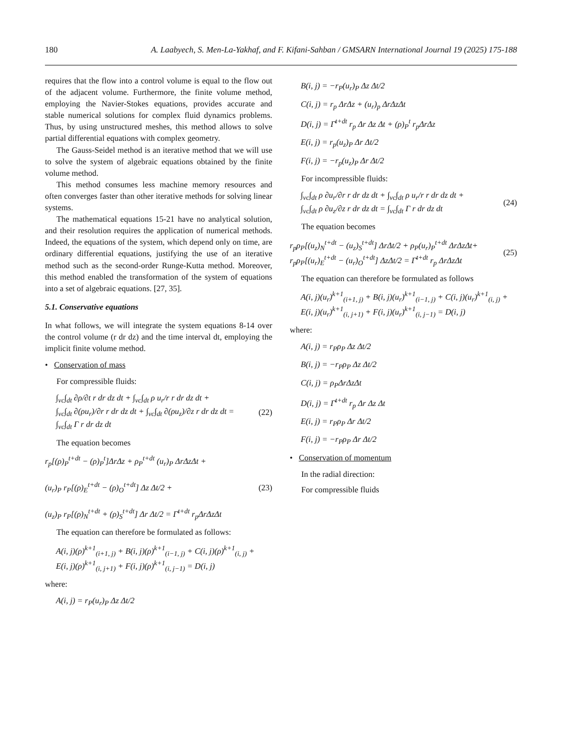180 A. Laabyech, S. Men-La-Yakhaf, and F. Kifani-Sahban / GMSARN International Journal 19 (2025) 175-188
requires that the flow into a control volume is equal to the flow out of the adjacent volume. Furthermore, the finite volume method, employing the Navier-Stokes equations, provides accurate and stable numerical solutions for complex fluid dynamics problems. Thus, by using unstructured meshes, this method allows to solve partial differential equations with complex geometry.
The Gauss-Seidel method is an iterative method that we will use to solve the system of algebraic equations obtained by the finite volume method.
This method consumes less machine memory resources and often converges faster than other iterative methods for solving linear systems.
The mathematical equations 15-21 have no analytical solution, and their resolution requires the application of numerical methods. Indeed, the equations of the system, which depend only on time, are ordinary differential equations, justifying the use of an iterative method such as the second-order Runge-Kutta method. Moreover, this method enabled the transformation of the system of equations into a set of algebraic equations. [27, 35].
5.1. Conservative equations
In what follows, we will integrate the system equations 8-14 over the control volume (r dr dz) and the time interval dt, employing the implicit finite volume method.
• Conservation of mass
For compressible fluids:
∫<sub>vc</sub>∫<sub>dt</sub> ∂ρ/∂t r dr dz dt + ∫<sub>vc</sub>∫<sub>dt</sub> ρ u<sub>r</sub>/r r dr dz dt +
∫<sub>vc</sub>∫<sub>dt</sub> ∂(ρu<sub>r</sub>)/∂r r dr dz dt + ∫<sub>vc</sub>∫<sub>dt</sub> ∂(ρu<sub>z</sub>)/∂z r dr dz dt =
∫<sub>vc</sub>∫<sub>dt</sub> Γ r dr dz dt
(22)
The equation becomes
r<sub>p</sub>[(ρ)<sub>P</sub><sup>t+dt</sup> − (ρ)<sub>P</sub><sup>t</sup>]ΔrΔz + ρ<sub>P</sub><sup>t+dt</sup> (u<sub>r</sub>)<sub>P</sub> ΔrΔzΔt +
(u<sub>r</sub>)<sub>P</sub> r<sub>P</sub>[(ρ)<sub>E</sub><sup>t+dt</sup> − (ρ)<sub>O</sub><sup>t+dt</sup>] Δz Δt/2 +
(u<sub>z</sub>)<sub>P</sub> r<sub>P</sub>[(ρ)<sub>N</sub><sup>t+dt</sup> + (ρ)<sub>S</sub><sup>t+dt</sup>] Δr Δt/2 = Γ̄<sup>t+dt</sup> r<sub>p</sub>ΔrΔzΔt
(23)
The equation can therefore be formulated as follows:
A(i, j)(ρ)<sup>k+1</sup><sub>(i+1, j)</sub> + B(i, j)(ρ)<sup>k+1</sup><sub>(i−1, j)</sub> + C(i, j)(ρ)<sup>k+1</sup><sub>(i, j)</sub> +
E(i, j)(ρ)<sup>k+1</sup><sub>(i, j+1)</sub> + F(i, j)(ρ)<sup>k+1</sup><sub>(i, j−1)</sub> = D(i, j)
where:
A(i, j) = r<sub>P</sub>(u<sub>r</sub>)<sub>P</sub> Δz Δt/2
B(i, j) = −r<sub>P</sub>(u<sub>r</sub>)<sub>P</sub> Δz Δt/2
C(i, j) = r<sub>p</sub> ΔrΔz + (u<sub>r</sub>)<sub>p</sub> ΔrΔzΔt
D(i, j) = Γ̄<sup>t+dt</sup> r<sub>p</sub> Δr Δz Δt + (ρ)<sub>P</sub><sup>t</sup> r<sub>p</sub>ΔrΔz
E(i, j) = r<sub>p</sub>(u<sub>z</sub>)<sub>P</sub> Δr Δt/2
F(i, j) = −r<sub>p</sub>(u<sub>z</sub>)<sub>P</sub> Δr Δt/2
For incompressible fluids:
∫<sub>vc</sub>∫<sub>dt</sub> ρ ∂u<sub>r</sub>/∂r r dr dz dt + ∫<sub>vc</sub>∫<sub>dt</sub> ρ u<sub>r</sub>/r r dr dz dt +
∫<sub>vc</sub>∫<sub>dt</sub> ρ ∂u<sub>z</sub>/∂z r dr dz dt = ∫<sub>vc</sub>∫<sub>dt</sub> Γ r dr dz dt
(24)
The equation becomes
r<sub>p</sub>ρ<sub>P</sub>[(u<sub>z</sub>)<sub>N</sub><sup>t+dt</sup> − (u<sub>z</sub>)<sub>S</sub><sup>t+dt</sup>] ΔrΔt/2 + ρ<sub>P</sub>(u<sub>r</sub>)<sub>P</sub><sup>t+dt</sup> ΔrΔzΔt+
r<sub>p</sub>ρ<sub>P</sub>[(u<sub>r</sub>)<sub>E</sub><sup>t+dt</sup> − (u<sub>r</sub>)<sub>O</sub><sup>t+dt</sup>] ΔzΔt/2 = Γ̄<sup>t+dt</sup> r<sub>p</sub> ΔrΔzΔt
(25)
The equation can therefore be formulated as follows
A(i, j)(u<sub>r</sub>)<sup>k+1</sup><sub>(i+1, j)</sub> + B(i, j)(u<sub>r</sub>)<sup>k+1</sup><sub>(i−1, j)</sub> + C(i, j)(u<sub>r</sub>)<sup>k+1</sup><sub>(i, j)</sub> +
E(i, j)(u<sub>r</sub>)<sup>k+1</sup><sub>(i, j+1)</sub> + F(i, j)(u<sub>r</sub>)<sup>k+1</sup><sub>(i, j−1)</sub> = D(i, j)
where:
A(i, j) = r<sub>P</sub>ρ<sub>P</sub> Δz Δt/2
B(i, j) = −r<sub>P</sub>ρ<sub>P</sub> Δz Δt/2
C(i, j) = ρ<sub>P</sub>ΔrΔzΔt
D(i, j) = Γ̄<sup>t+dt</sup> r<sub>p</sub> Δr Δz Δt
E(i, j) = r<sub>P</sub>ρ<sub>P</sub> Δr Δt/2
F(i, j) = −r<sub>P</sub>ρ<sub>P</sub> Δr Δt/2
• Conservation of momentum
In the radial direction:
For compressible fluids